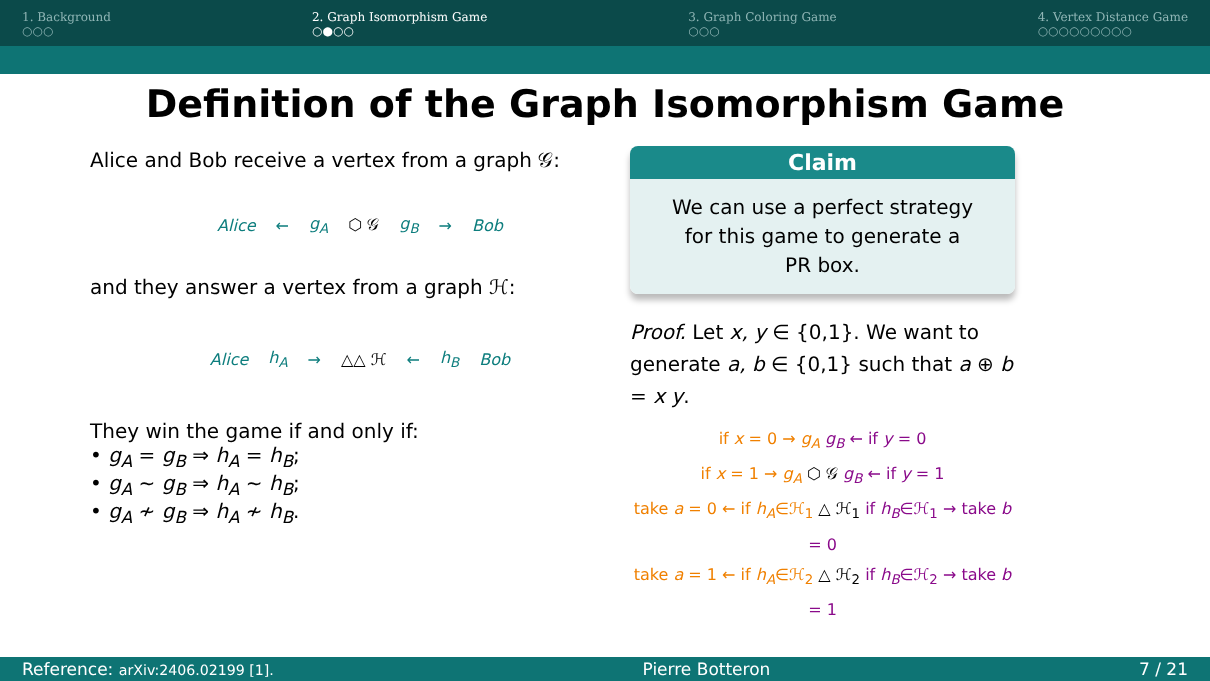1. Background
○○○
2. Graph Isomorphism Game
○●○○
3. Graph Coloring Game
○○○
4. Vertex Distance Game
○○○○○○○○○
Definition of the Graph Isomorphism Game
Alice and Bob receive a vertex from a graph 𝒢:
Alice ← g<sub>A</sub> ⬡ 𝒢 g<sub>B</sub> → Bob
and they answer a vertex from a graph ℋ:
Alice h<sub>A</sub> → △△ ℋ ← h<sub>B</sub> Bob
They win the game if and only if:
• g<sub>A</sub> = g<sub>B</sub> ⇒ h<sub>A</sub> = h<sub>B</sub>;
• g<sub>A</sub> ∼ g<sub>B</sub> ⇒ h<sub>A</sub> ∼ h<sub>B</sub>;
• g<sub>A</sub> ≁ g<sub>B</sub> ⇒ h<sub>A</sub> ≁ h<sub>B</sub>.
Claim
We can use a perfect strategy for this game to generate a PR box.
Proof. Let x, y ∈ {0,1}. We want to generate a, b ∈ {0,1} such that a ⊕ b = x y.
if x = 0 → g<sub>A</sub> g<sub>B</sub> ← if y = 0
if x = 1 → g<sub>A</sub> ⬡ 𝒢 g<sub>B</sub> ← if y = 1
take a = 0 ← if h<sub>A</sub>∈ℋ<sub>1</sub> △ ℋ<sub>1</sub> if h<sub>B</sub>∈ℋ<sub>1</sub> → take b = 0
take a = 1 ← if h<sub>A</sub>∈ℋ<sub>2</sub> △ ℋ<sub>2</sub> if h<sub>B</sub>∈ℋ<sub>2</sub> → take b = 1
Reference: arXiv:2406.02199 [1]. Pierre Botteron 7 / 21